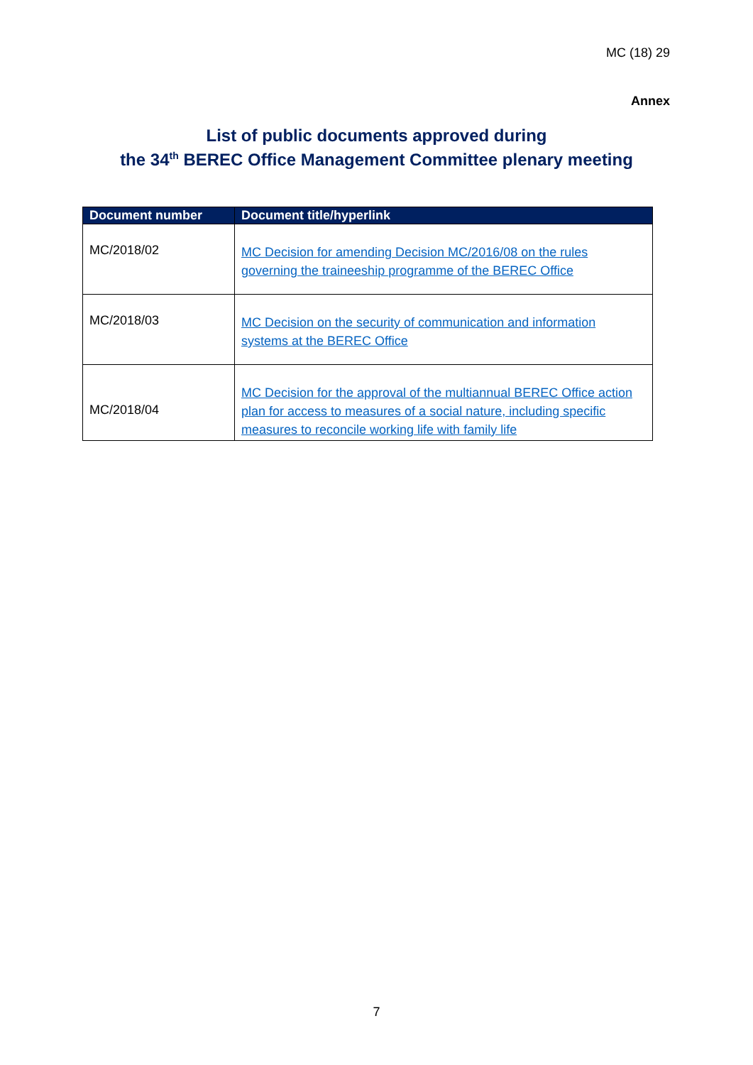MC (18) 29
Annex
List of public documents approved during
the 34<sup>th</sup> BEREC Office Management Committee plenary meeting
| Document number | Document title/hyperlink |
| --- | --- |
| MC/2018/02 | MC Decision for amending Decision MC/2016/08 on the rules governing the traineeship programme of the BEREC Office |
| MC/2018/03 | MC Decision on the security of communication and information systems at the BEREC Office |
| MC/2018/04 | MC Decision for the approval of the multiannual BEREC Office action plan for access to measures of a social nature, including specific measures to reconcile working life with family life |
7